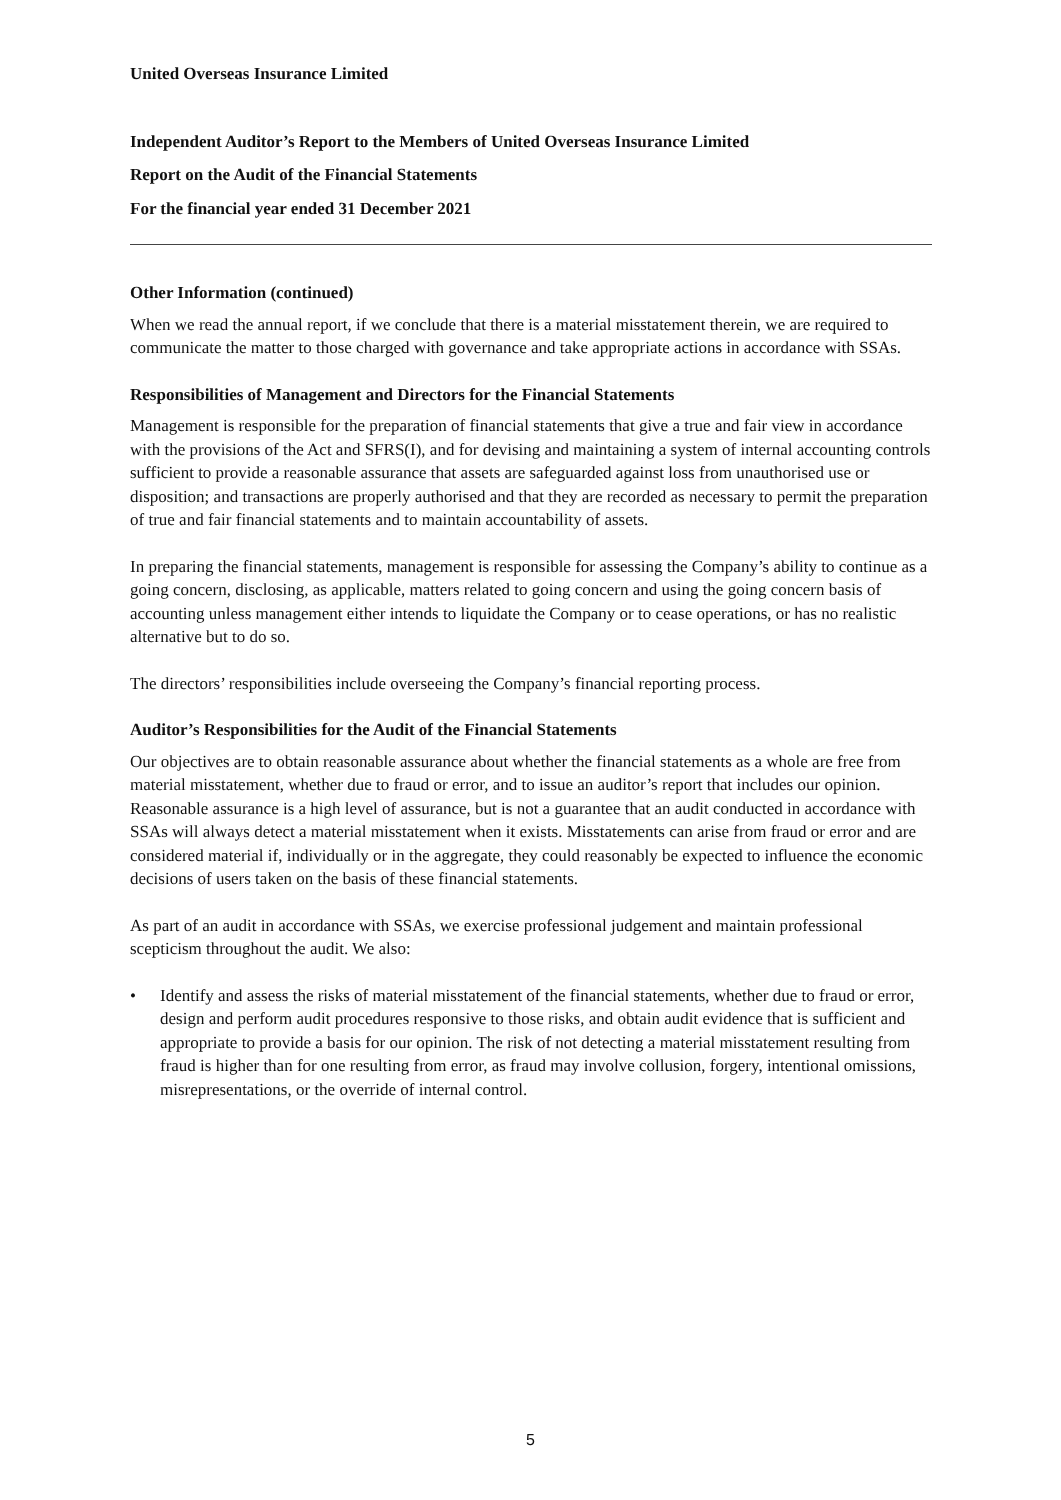United Overseas Insurance Limited
Independent Auditor’s Report to the Members of United Overseas Insurance Limited
Report on the Audit of the Financial Statements
For the financial year ended 31 December 2021
Other Information (continued)
When we read the annual report, if we conclude that there is a material misstatement therein, we are required to communicate the matter to those charged with governance and take appropriate actions in accordance with SSAs.
Responsibilities of Management and Directors for the Financial Statements
Management is responsible for the preparation of financial statements that give a true and fair view in accordance with the provisions of the Act and SFRS(I), and for devising and maintaining a system of internal accounting controls sufficient to provide a reasonable assurance that assets are safeguarded against loss from unauthorised use or disposition; and transactions are properly authorised and that they are recorded as necessary to permit the preparation of true and fair financial statements and to maintain accountability of assets.
In preparing the financial statements, management is responsible for assessing the Company’s ability to continue as a going concern, disclosing, as applicable, matters related to going concern and using the going concern basis of accounting unless management either intends to liquidate the Company or to cease operations, or has no realistic alternative but to do so.
The directors’ responsibilities include overseeing the Company’s financial reporting process.
Auditor’s Responsibilities for the Audit of the Financial Statements
Our objectives are to obtain reasonable assurance about whether the financial statements as a whole are free from material misstatement, whether due to fraud or error, and to issue an auditor’s report that includes our opinion. Reasonable assurance is a high level of assurance, but is not a guarantee that an audit conducted in accordance with SSAs will always detect a material misstatement when it exists. Misstatements can arise from fraud or error and are considered material if, individually or in the aggregate, they could reasonably be expected to influence the economic decisions of users taken on the basis of these financial statements.
As part of an audit in accordance with SSAs, we exercise professional judgement and maintain professional scepticism throughout the audit. We also:
• Identify and assess the risks of material misstatement of the financial statements, whether due to fraud or error, design and perform audit procedures responsive to those risks, and obtain audit evidence that is sufficient and appropriate to provide a basis for our opinion. The risk of not detecting a material misstatement resulting from fraud is higher than for one resulting from error, as fraud may involve collusion, forgery, intentional omissions, misrepresentations, or the override of internal control.
5